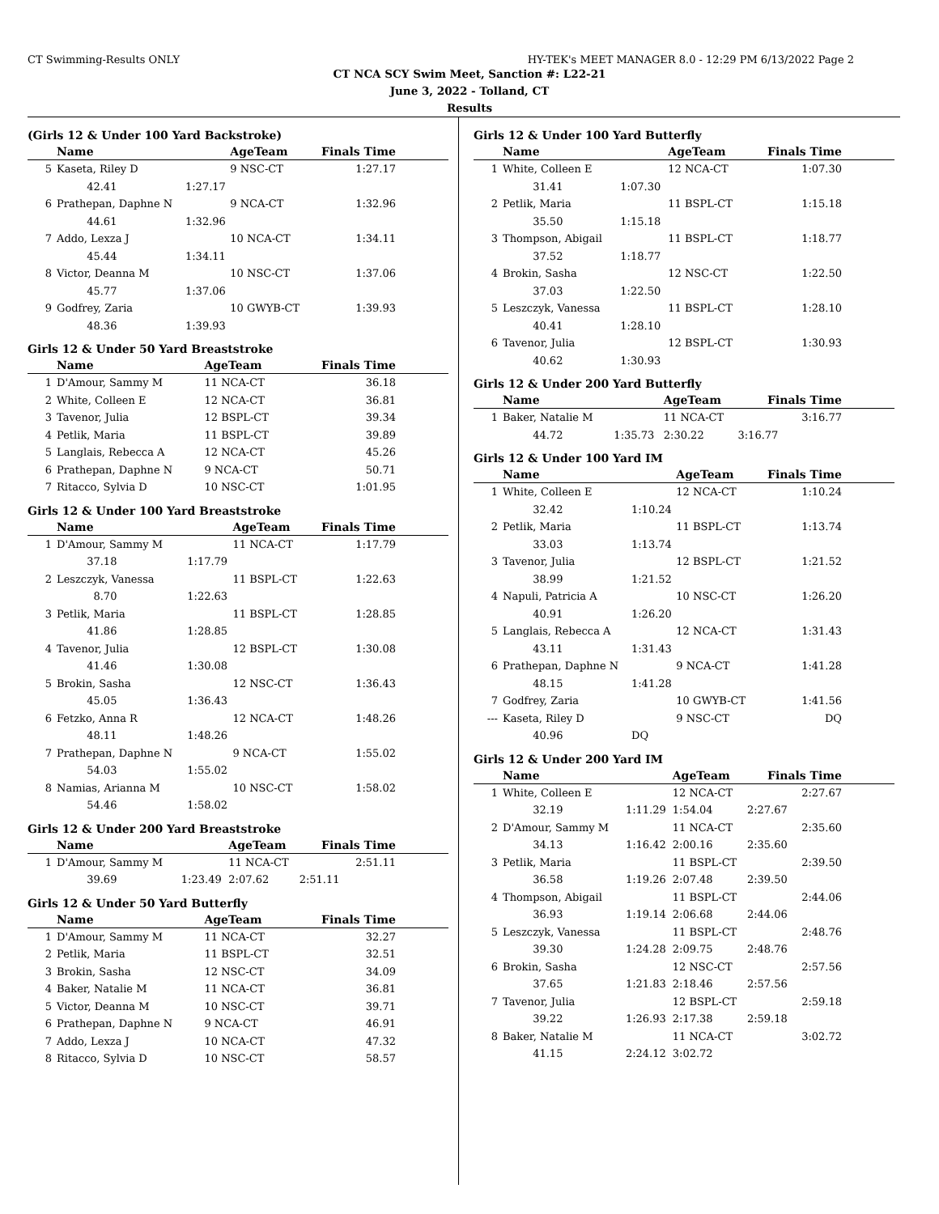CT Swimming-Results ONLY HY-TEK's MEET MANAGER 8.0 - 12:29 PM 6/13/2022 Page 2
CT NCA SCY Swim Meet, Sanction #: L22-21
June 3, 2022 - Tolland, CT
Results
(Girls 12 & Under 100 Yard Backstroke)
| | Name | | AgeTeam | Finals Time |
| --- | --- | --- | --- | --- |
| 5 | Kaseta, Riley D | | 9 NSC-CT | 1:27.17 |
| | 42.41 | 1:27.17 | | |
| 6 | Prathepan, Daphne N | | 9 NCA-CT | 1:32.96 |
| | 44.61 | 1:32.96 | | |
| 7 | Addo, Lexza J | | 10 NCA-CT | 1:34.11 |
| | 45.44 | 1:34.11 | | |
| 8 | Victor, Deanna M | | 10 NSC-CT | 1:37.06 |
| | 45.77 | 1:37.06 | | |
| 9 | Godfrey, Zaria | | 10 GWYB-CT | 1:39.93 |
| | 48.36 | 1:39.93 | | |
Girls 12 & Under 50 Yard Breaststroke
| | Name | | AgeTeam | Finals Time |
| --- | --- | --- | --- | --- |
| 1 | D'Amour, Sammy M | | 11 NCA-CT | 36.18 |
| 2 | White, Colleen E | | 12 NCA-CT | 36.81 |
| 3 | Tavenor, Julia | | 12 BSPL-CT | 39.34 |
| 4 | Petlik, Maria | | 11 BSPL-CT | 39.89 |
| 5 | Langlais, Rebecca A | | 12 NCA-CT | 45.26 |
| 6 | Prathepan, Daphne N | | 9 NCA-CT | 50.71 |
| 7 | Ritacco, Sylvia D | | 10 NSC-CT | 1:01.95 |
Girls 12 & Under 100 Yard Breaststroke
| | Name | | AgeTeam | Finals Time |
| --- | --- | --- | --- | --- |
| 1 | D'Amour, Sammy M | | 11 NCA-CT | 1:17.79 |
| | 37.18 | 1:17.79 | | |
| 2 | Leszczyk, Vanessa | | 11 BSPL-CT | 1:22.63 |
| | 8.70 | 1:22.63 | | |
| 3 | Petlik, Maria | | 11 BSPL-CT | 1:28.85 |
| | 41.86 | 1:28.85 | | |
| 4 | Tavenor, Julia | | 12 BSPL-CT | 1:30.08 |
| | 41.46 | 1:30.08 | | |
| 5 | Brokin, Sasha | | 12 NSC-CT | 1:36.43 |
| | 45.05 | 1:36.43 | | |
| 6 | Fetzko, Anna R | | 12 NCA-CT | 1:48.26 |
| | 48.11 | 1:48.26 | | |
| 7 | Prathepan, Daphne N | | 9 NCA-CT | 1:55.02 |
| | 54.03 | 1:55.02 | | |
| 8 | Namias, Arianna M | | 10 NSC-CT | 1:58.02 |
| | 54.46 | 1:58.02 | | |
Girls 12 & Under 200 Yard Breaststroke
| | Name | | AgeTeam | Finals Time |
| --- | --- | --- | --- | --- |
| 1 | D'Amour, Sammy M | | 11 NCA-CT | 2:51.11 |
| | 39.69 | 1:23.49 | 2:07.62 | 2:51.11 |
Girls 12 & Under 50 Yard Butterfly
| | Name | | AgeTeam | Finals Time |
| --- | --- | --- | --- | --- |
| 1 | D'Amour, Sammy M | | 11 NCA-CT | 32.27 |
| 2 | Petlik, Maria | | 11 BSPL-CT | 32.51 |
| 3 | Brokin, Sasha | | 12 NSC-CT | 34.09 |
| 4 | Baker, Natalie M | | 11 NCA-CT | 36.81 |
| 5 | Victor, Deanna M | | 10 NSC-CT | 39.71 |
| 6 | Prathepan, Daphne N | | 9 NCA-CT | 46.91 |
| 7 | Addo, Lexza J | | 10 NCA-CT | 47.32 |
| 8 | Ritacco, Sylvia D | | 10 NSC-CT | 58.57 |
Girls 12 & Under 100 Yard Butterfly
| | Name | | AgeTeam | Finals Time |
| --- | --- | --- | --- | --- |
| 1 | White, Colleen E | | 12 NCA-CT | 1:07.30 |
| | 31.41 | 1:07.30 | | |
| 2 | Petlik, Maria | | 11 BSPL-CT | 1:15.18 |
| | 35.50 | 1:15.18 | | |
| 3 | Thompson, Abigail | | 11 BSPL-CT | 1:18.77 |
| | 37.52 | 1:18.77 | | |
| 4 | Brokin, Sasha | | 12 NSC-CT | 1:22.50 |
| | 37.03 | 1:22.50 | | |
| 5 | Leszczyk, Vanessa | | 11 BSPL-CT | 1:28.10 |
| | 40.41 | 1:28.10 | | |
| 6 | Tavenor, Julia | | 12 BSPL-CT | 1:30.93 |
| | 40.62 | 1:30.93 | | |
Girls 12 & Under 200 Yard Butterfly
| | Name | | AgeTeam | Finals Time |
| --- | --- | --- | --- | --- |
| 1 | Baker, Natalie M | | 11 NCA-CT | 3:16.77 |
| | 44.72 | 1:35.73 | 2:30.22 | 3:16.77 |
Girls 12 & Under 100 Yard IM
| | Name | | AgeTeam | Finals Time |
| --- | --- | --- | --- | --- |
| 1 | White, Colleen E | | 12 NCA-CT | 1:10.24 |
| | 32.42 | 1:10.24 | | |
| 2 | Petlik, Maria | | 11 BSPL-CT | 1:13.74 |
| | 33.03 | 1:13.74 | | |
| 3 | Tavenor, Julia | | 12 BSPL-CT | 1:21.52 |
| | 38.99 | 1:21.52 | | |
| 4 | Napuli, Patricia A | | 10 NSC-CT | 1:26.20 |
| | 40.91 | 1:26.20 | | |
| 5 | Langlais, Rebecca A | | 12 NCA-CT | 1:31.43 |
| | 43.11 | 1:31.43 | | |
| 6 | Prathepan, Daphne N | | 9 NCA-CT | 1:41.28 |
| | 48.15 | 1:41.28 | | |
| 7 | Godfrey, Zaria | | 10 GWYB-CT | 1:41.56 |
| --- | Kaseta, Riley D | | 9 NSC-CT | DQ |
| | 40.96 | DQ | | |
Girls 12 & Under 200 Yard IM
| | Name | | AgeTeam | Finals Time |
| --- | --- | --- | --- | --- |
| 1 | White, Colleen E | | 12 NCA-CT | 2:27.67 |
| | 32.19 | 1:11.29 | 1:54.04 | 2:27.67 |
| 2 | D'Amour, Sammy M | | 11 NCA-CT | 2:35.60 |
| | 34.13 | 1:16.42 | 2:00.16 | 2:35.60 |
| 3 | Petlik, Maria | | 11 BSPL-CT | 2:39.50 |
| | 36.58 | 1:19.26 | 2:07.48 | 2:39.50 |
| 4 | Thompson, Abigail | | 11 BSPL-CT | 2:44.06 |
| | 36.93 | 1:19.14 | 2:06.68 | 2:44.06 |
| 5 | Leszczyk, Vanessa | | 11 BSPL-CT | 2:48.76 |
| | 39.30 | 1:24.28 | 2:09.75 | 2:48.76 |
| 6 | Brokin, Sasha | | 12 NSC-CT | 2:57.56 |
| | 37.65 | 1:21.83 | 2:18.46 | 2:57.56 |
| 7 | Tavenor, Julia | | 12 BSPL-CT | 2:59.18 |
| | 39.22 | 1:26.93 | 2:17.38 | 2:59.18 |
| 8 | Baker, Natalie M | | 11 NCA-CT | 3:02.72 |
| | 41.15 | 2:24.12 | 3:02.72 | |